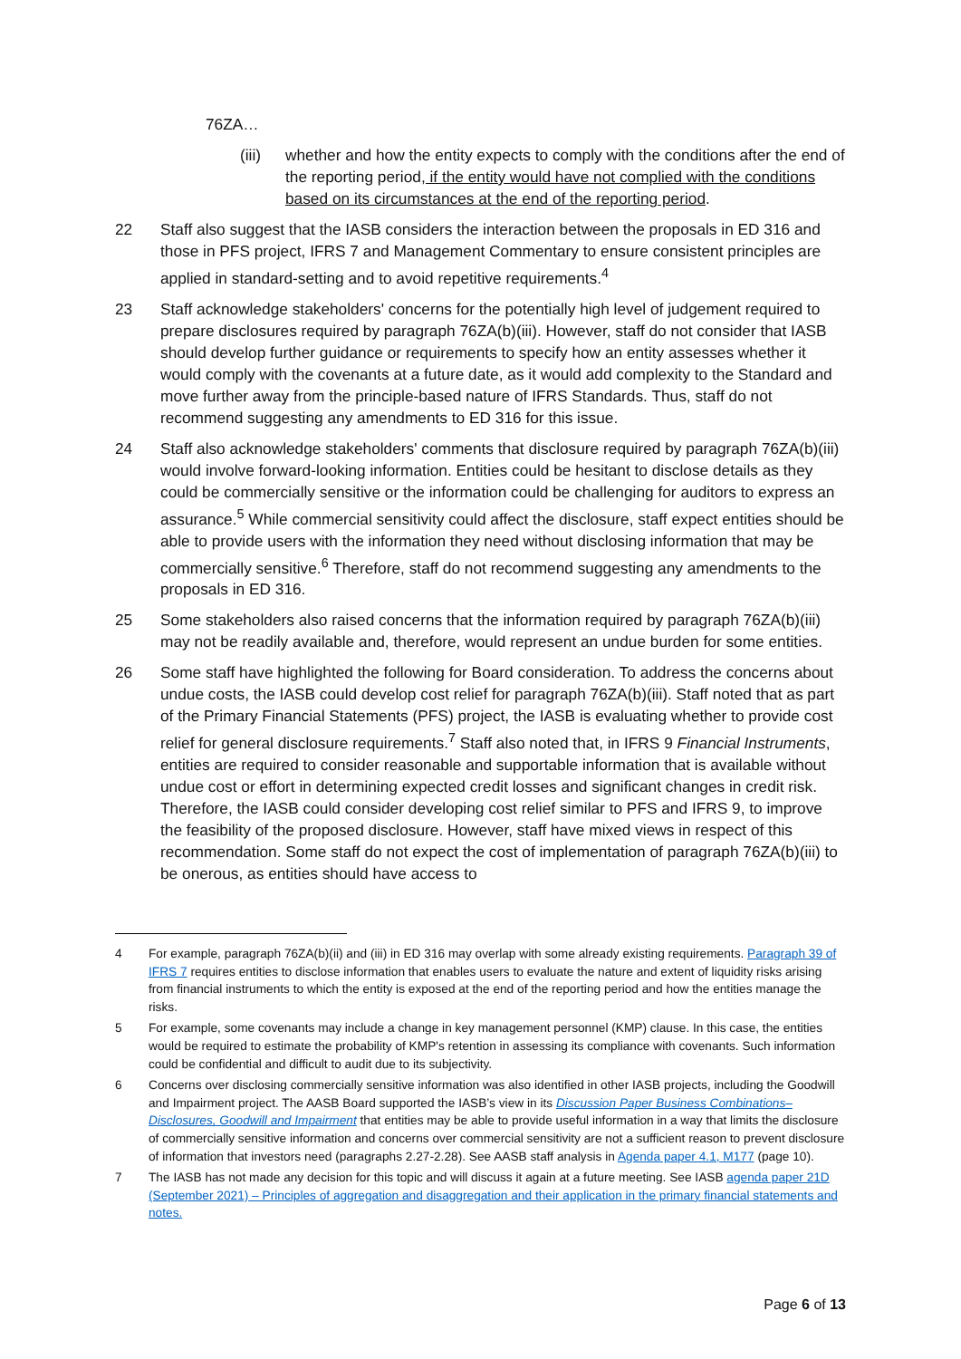76ZA…
(iii) whether and how the entity expects to comply with the conditions after the end of the reporting period, if the entity would have not complied with the conditions based on its circumstances at the end of the reporting period.
22 Staff also suggest that the IASB considers the interaction between the proposals in ED 316 and those in PFS project, IFRS 7 and Management Commentary to ensure consistent principles are applied in standard-setting and to avoid repetitive requirements.<sup>4</sup>
23 Staff acknowledge stakeholders' concerns for the potentially high level of judgement required to prepare disclosures required by paragraph 76ZA(b)(iii). However, staff do not consider that IASB should develop further guidance or requirements to specify how an entity assesses whether it would comply with the covenants at a future date, as it would add complexity to the Standard and move further away from the principle-based nature of IFRS Standards. Thus, staff do not recommend suggesting any amendments to ED 316 for this issue.
24 Staff also acknowledge stakeholders' comments that disclosure required by paragraph 76ZA(b)(iii) would involve forward-looking information. Entities could be hesitant to disclose details as they could be commercially sensitive or the information could be challenging for auditors to express an assurance.<sup>5</sup> While commercial sensitivity could affect the disclosure, staff expect entities should be able to provide users with the information they need without disclosing information that may be commercially sensitive.<sup>6</sup> Therefore, staff do not recommend suggesting any amendments to the proposals in ED 316.
25 Some stakeholders also raised concerns that the information required by paragraph 76ZA(b)(iii) may not be readily available and, therefore, would represent an undue burden for some entities.
26 Some staff have highlighted the following for Board consideration. To address the concerns about undue costs, the IASB could develop cost relief for paragraph 76ZA(b)(iii). Staff noted that as part of the Primary Financial Statements (PFS) project, the IASB is evaluating whether to provide cost relief for general disclosure requirements.<sup>7</sup> Staff also noted that, in IFRS 9 Financial Instruments, entities are required to consider reasonable and supportable information that is available without undue cost or effort in determining expected credit losses and significant changes in credit risk. Therefore, the IASB could consider developing cost relief similar to PFS and IFRS 9, to improve the feasibility of the proposed disclosure. However, staff have mixed views in respect of this recommendation. Some staff do not expect the cost of implementation of paragraph 76ZA(b)(iii) to be onerous, as entities should have access to
4 For example, paragraph 76ZA(b)(ii) and (iii) in ED 316 may overlap with some already existing requirements. Paragraph 39 of IFRS 7 requires entities to disclose information that enables users to evaluate the nature and extent of liquidity risks arising from financial instruments to which the entity is exposed at the end of the reporting period and how the entities manage the risks.
5 For example, some covenants may include a change in key management personnel (KMP) clause. In this case, the entities would be required to estimate the probability of KMP's retention in assessing its compliance with covenants. Such information could be confidential and difficult to audit due to its subjectivity.
6 Concerns over disclosing commercially sensitive information was also identified in other IASB projects, including the Goodwill and Impairment project. The AASB Board supported the IASB’s view in its Discussion Paper Business Combinations–Disclosures, Goodwill and Impairment that entities may be able to provide useful information in a way that limits the disclosure of commercially sensitive information and concerns over commercial sensitivity are not a sufficient reason to prevent disclosure of information that investors need (paragraphs 2.27-2.28). See AASB staff analysis in Agenda paper 4.1, M177 (page 10).
7 The IASB has not made any decision for this topic and will discuss it again at a future meeting. See IASB agenda paper 21D (September 2021) – Principles of aggregation and disaggregation and their application in the primary financial statements and notes.
Page 6 of 13